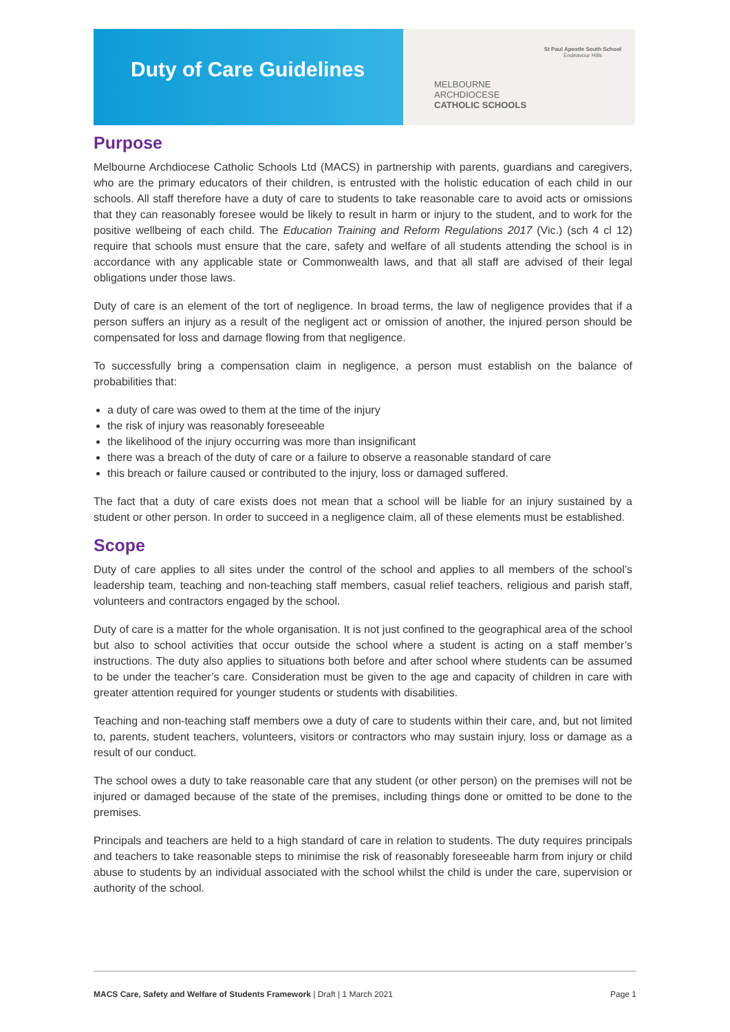Duty of Care Guidelines
MELBOURNE
ARCHDIOCESE
CATHOLIC SCHOOLS
St Paul Apostle South School
Endeavour Hills
Purpose
Melbourne Archdiocese Catholic Schools Ltd (MACS) in partnership with parents, guardians and caregivers, who are the primary educators of their children, is entrusted with the holistic education of each child in our schools. All staff therefore have a duty of care to students to take reasonable care to avoid acts or omissions that they can reasonably foresee would be likely to result in harm or injury to the student, and to work for the positive wellbeing of each child. The Education Training and Reform Regulations 2017 (Vic.) (sch 4 cl 12) require that schools must ensure that the care, safety and welfare of all students attending the school is in accordance with any applicable state or Commonwealth laws, and that all staff are advised of their legal obligations under those laws.
Duty of care is an element of the tort of negligence. In broad terms, the law of negligence provides that if a person suffers an injury as a result of the negligent act or omission of another, the injured person should be compensated for loss and damage flowing from that negligence.
To successfully bring a compensation claim in negligence, a person must establish on the balance of probabilities that:
a duty of care was owed to them at the time of the injury
the risk of injury was reasonably foreseeable
the likelihood of the injury occurring was more than insignificant
there was a breach of the duty of care or a failure to observe a reasonable standard of care
this breach or failure caused or contributed to the injury, loss or damaged suffered.
The fact that a duty of care exists does not mean that a school will be liable for an injury sustained by a student or other person. In order to succeed in a negligence claim, all of these elements must be established.
Scope
Duty of care applies to all sites under the control of the school and applies to all members of the school’s leadership team, teaching and non-teaching staff members, casual relief teachers, religious and parish staff, volunteers and contractors engaged by the school.
Duty of care is a matter for the whole organisation. It is not just confined to the geographical area of the school but also to school activities that occur outside the school where a student is acting on a staff member’s instructions. The duty also applies to situations both before and after school where students can be assumed to be under the teacher’s care. Consideration must be given to the age and capacity of children in care with greater attention required for younger students or students with disabilities.
Teaching and non-teaching staff members owe a duty of care to students within their care, and, but not limited to, parents, student teachers, volunteers, visitors or contractors who may sustain injury, loss or damage as a result of our conduct.
The school owes a duty to take reasonable care that any student (or other person) on the premises will not be injured or damaged because of the state of the premises, including things done or omitted to be done to the premises.
Principals and teachers are held to a high standard of care in relation to students. The duty requires principals and teachers to take reasonable steps to minimise the risk of reasonably foreseeable harm from injury or child abuse to students by an individual associated with the school whilst the child is under the care, supervision or authority of the school.
MACS Care, Safety and Welfare of Students Framework | Draft | 1 March 2021 Page 1